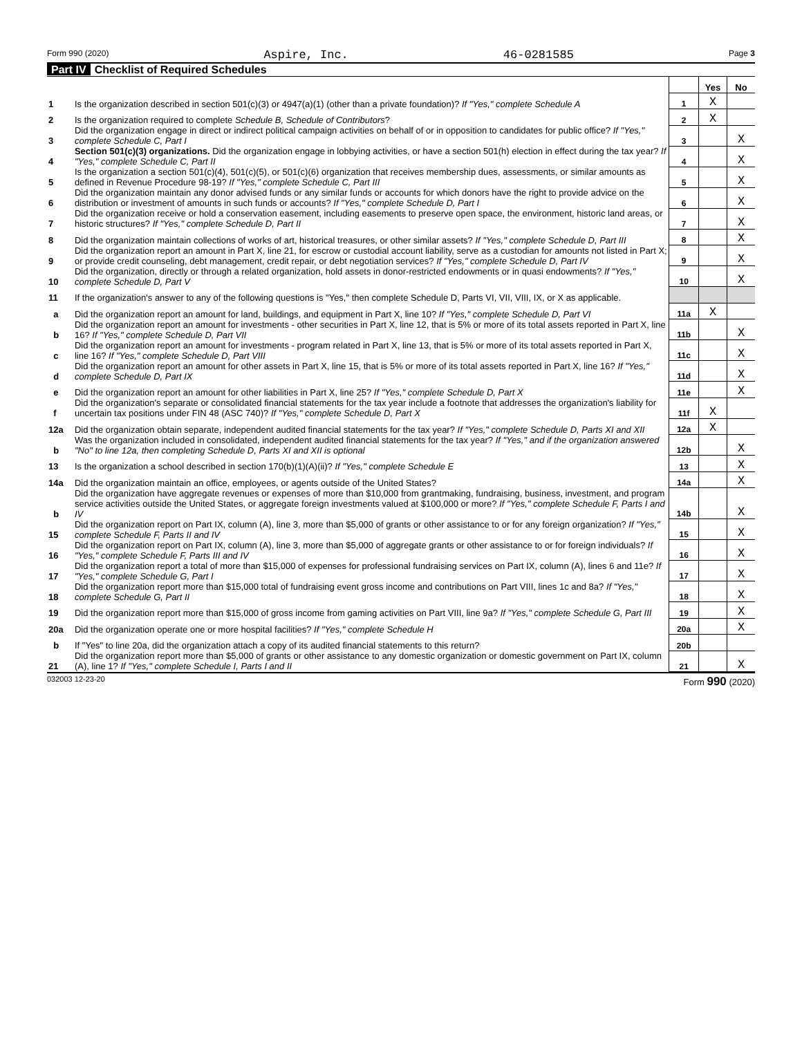Form 990 (2020) Aspire, Inc. 46-0281585 Page 3
Part IV Checklist of Required Schedules
| | | | Yes | No |
| 1 | Is the organization described in section 501(c)(3) or 4947(a)(1) (other than a private foundation)? If "Yes," complete Schedule A | 1 | X | |
| 2 | Is the organization required to complete Schedule B, Schedule of Contributors ? | 2 | X | |
| 3 | Did the organization engage in direct or indirect political campaign activities on behalf of or in opposition to candidates for public office? If "Yes," complete Schedule C, Part I | 3 | | X |
| 4 | Section 501(c)(3) organizations. Did the organization engage in lobbying activities, or have a section 501(h) election in effect during the tax year? If "Yes," complete Schedule C, Part II | 4 | | X |
| 5 | Is the organization a section 501(c)(4), 501(c)(5), or 501(c)(6) organization that receives membership dues, assessments, or similar amounts as defined in Revenue Procedure 98-19? If "Yes," complete Schedule C, Part III | 5 | | X |
| 6 | Did the organization maintain any donor advised funds or any similar funds or accounts for which donors have the right to provide advice on the distribution or investment of amounts in such funds or accounts? If "Yes," complete Schedule D, Part I | 6 | | X |
| 7 | Did the organization receive or hold a conservation easement, including easements to preserve open space, the environment, historic land areas, or historic structures? If "Yes," complete Schedule D, Part II | 7 | | X |
| 8 | Did the organization maintain collections of works of art, historical treasures, or other similar assets? If "Yes," complete Schedule D, Part III | 8 | | X |
| 9 | Did the organization report an amount in Part X, line 21, for escrow or custodial account liability, serve as a custodian for amounts not listed in Part X; or provide credit counseling, debt management, credit repair, or debt negotiation services? If "Yes," complete Schedule D, Part IV | 9 | | X |
| 10 | Did the organization, directly or through a related organization, hold assets in donor-restricted endowments or in quasi endowments? If "Yes," complete Schedule D, Part V | 10 | | X |
| 11 | If the organization's answer to any of the following questions is "Yes," then complete Schedule D, Parts VI, VII, VIII, IX, or X as applicable. | | | |
| a | Did the organization report an amount for land, buildings, and equipment in Part X, line 10? If "Yes," complete Schedule D, Part VI | 11a | X | |
| b | Did the organization report an amount for investments - other securities in Part X, line 12, that is 5% or more of its total assets reported in Part X, line 16? If "Yes," complete Schedule D, Part VII | 11b | | X |
| c | Did the organization report an amount for investments - program related in Part X, line 13, that is 5% or more of its total assets reported in Part X, line 16? If "Yes," complete Schedule D, Part VIII | 11c | | X |
| d | Did the organization report an amount for other assets in Part X, line 15, that is 5% or more of its total assets reported in Part X, line 16? If "Yes," complete Schedule D, Part IX | 11d | | X |
| e | Did the organization report an amount for other liabilities in Part X, line 25? If "Yes," complete Schedule D, Part X | 11e | | X |
| f | Did the organization's separate or consolidated financial statements for the tax year include a footnote that addresses the organization's liability for uncertain tax positions under FIN 48 (ASC 740)? If "Yes," complete Schedule D, Part X | 11f | X | |
| 12a | Did the organization obtain separate, independent audited financial statements for the tax year? If "Yes," complete Schedule D, Parts XI and XII | 12a | X | |
| b | Was the organization included in consolidated, independent audited financial statements for the tax year? If "Yes," and if the organization answered "No" to line 12a, then completing Schedule D, Parts XI and XII is optional | 12b | | X |
| 13 | Is the organization a school described in section 170(b)(1)(A)(ii)? If "Yes," complete Schedule E | 13 | | X |
| 14a | Did the organization maintain an office, employees, or agents outside of the United States? | 14a | | X |
| b | Did the organization have aggregate revenues or expenses of more than $10,000 from grantmaking, fundraising, business, investment, and program service activities outside the United States, or aggregate foreign investments valued at $100,000 or more? If "Yes," complete Schedule F, Parts I and IV | 14b | | X |
| 15 | Did the organization report on Part IX, column (A), line 3, more than $5,000 of grants or other assistance to or for any foreign organization? If "Yes," complete Schedule F, Parts II and IV | 15 | | X |
| 16 | Did the organization report on Part IX, column (A), line 3, more than $5,000 of aggregate grants or other assistance to or for foreign individuals? If "Yes," complete Schedule F, Parts III and IV | 16 | | X |
| 17 | Did the organization report a total of more than $15,000 of expenses for professional fundraising services on Part IX, column (A), lines 6 and 11e? If "Yes," complete Schedule G, Part I | 17 | | X |
| 18 | Did the organization report more than $15,000 total of fundraising event gross income and contributions on Part VIII, lines 1c and 8a? If "Yes," complete Schedule G, Part II | 18 | | X |
| 19 | Did the organization report more than $15,000 of gross income from gaming activities on Part VIII, line 9a? If "Yes," complete Schedule G, Part III | 19 | | X |
| 20a | Did the organization operate one or more hospital facilities? If "Yes," complete Schedule H | 20a | | X |
| b | If "Yes" to line 20a, did the organization attach a copy of its audited financial statements to this return? | 20b | | |
| 21 | Did the organization report more than $5,000 of grants or other assistance to any domestic organization or domestic government on Part IX, column (A), line 1? If "Yes," complete Schedule I, Parts I and II | 21 | | X |
032003 12-23-20 Form 990 (2020)